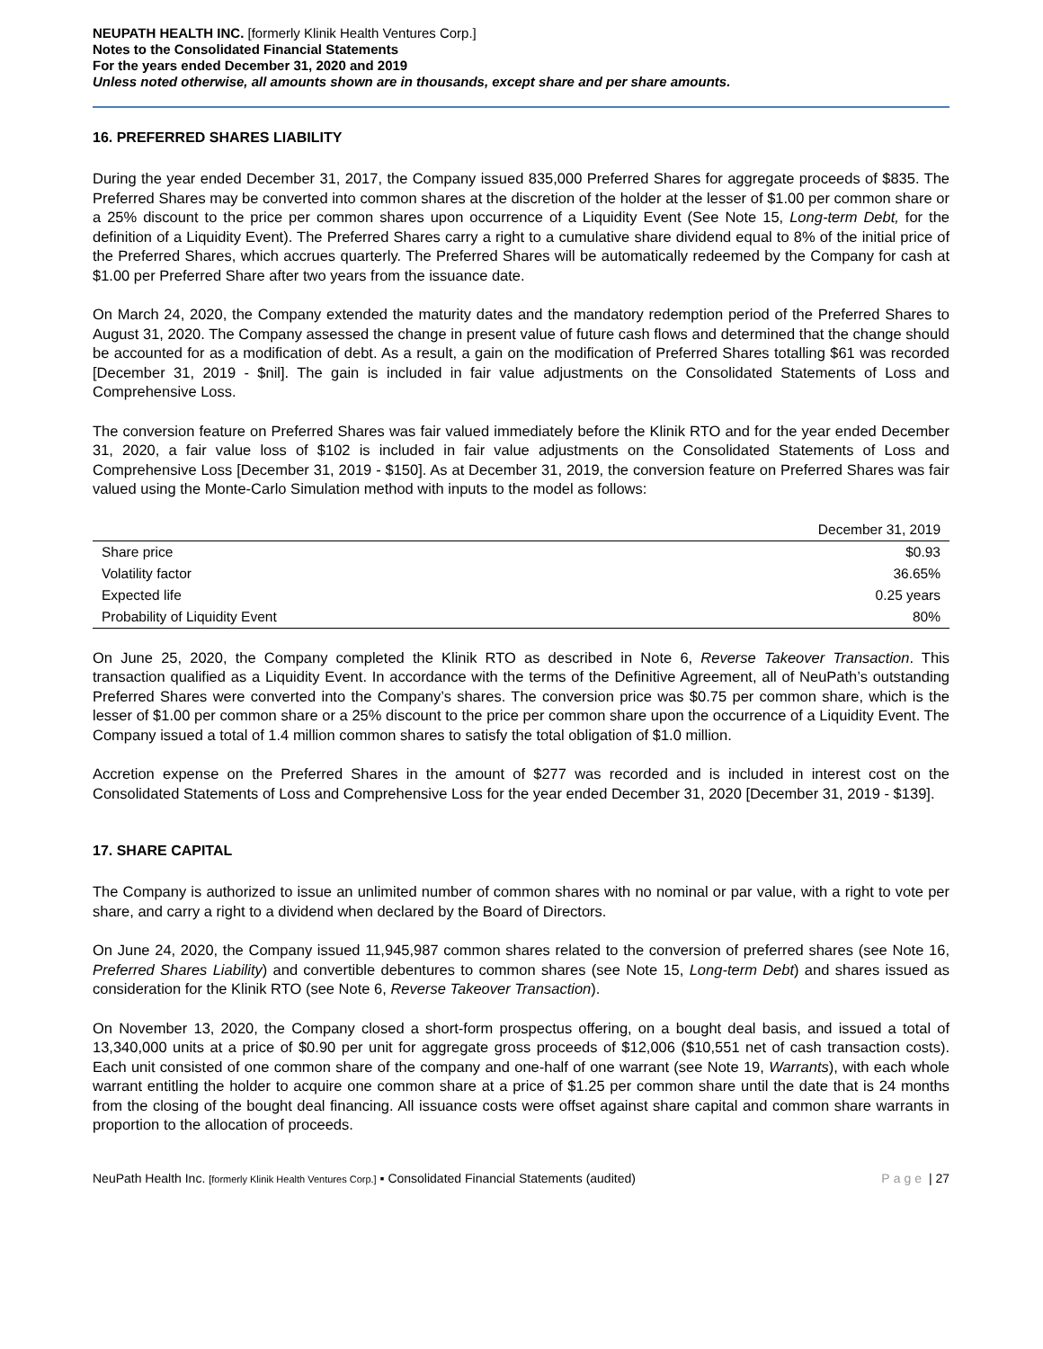NEUPATH HEALTH INC. [formerly Klinik Health Ventures Corp.]
Notes to the Consolidated Financial Statements
For the years ended December 31, 2020 and 2019
Unless noted otherwise, all amounts shown are in thousands, except share and per share amounts.
16. PREFERRED SHARES LIABILITY
During the year ended December 31, 2017, the Company issued 835,000 Preferred Shares for aggregate proceeds of $835. The Preferred Shares may be converted into common shares at the discretion of the holder at the lesser of $1.00 per common share or a 25% discount to the price per common shares upon occurrence of a Liquidity Event (See Note 15, Long-term Debt, for the definition of a Liquidity Event). The Preferred Shares carry a right to a cumulative share dividend equal to 8% of the initial price of the Preferred Shares, which accrues quarterly. The Preferred Shares will be automatically redeemed by the Company for cash at $1.00 per Preferred Share after two years from the issuance date.
On March 24, 2020, the Company extended the maturity dates and the mandatory redemption period of the Preferred Shares to August 31, 2020. The Company assessed the change in present value of future cash flows and determined that the change should be accounted for as a modification of debt. As a result, a gain on the modification of Preferred Shares totalling $61 was recorded [December 31, 2019 - $nil]. The gain is included in fair value adjustments on the Consolidated Statements of Loss and Comprehensive Loss.
The conversion feature on Preferred Shares was fair valued immediately before the Klinik RTO and for the year ended December 31, 2020, a fair value loss of $102 is included in fair value adjustments on the Consolidated Statements of Loss and Comprehensive Loss [December 31, 2019 - $150]. As at December 31, 2019, the conversion feature on Preferred Shares was fair valued using the Monte-Carlo Simulation method with inputs to the model as follows:
| | December 31, 2019 |
| --- | --- |
| Share price | $0.93 |
| Volatility factor | 36.65% |
| Expected life | 0.25 years |
| Probability of Liquidity Event | 80% |
On June 25, 2020, the Company completed the Klinik RTO as described in Note 6, Reverse Takeover Transaction. This transaction qualified as a Liquidity Event. In accordance with the terms of the Definitive Agreement, all of NeuPath’s outstanding Preferred Shares were converted into the Company’s shares. The conversion price was $0.75 per common share, which is the lesser of $1.00 per common share or a 25% discount to the price per common share upon the occurrence of a Liquidity Event. The Company issued a total of 1.4 million common shares to satisfy the total obligation of $1.0 million.
Accretion expense on the Preferred Shares in the amount of $277 was recorded and is included in interest cost on the Consolidated Statements of Loss and Comprehensive Loss for the year ended December 31, 2020 [December 31, 2019 - $139].
17. SHARE CAPITAL
The Company is authorized to issue an unlimited number of common shares with no nominal or par value, with a right to vote per share, and carry a right to a dividend when declared by the Board of Directors.
On June 24, 2020, the Company issued 11,945,987 common shares related to the conversion of preferred shares (see Note 16, Preferred Shares Liability) and convertible debentures to common shares (see Note 15, Long-term Debt) and shares issued as consideration for the Klinik RTO (see Note 6, Reverse Takeover Transaction).
On November 13, 2020, the Company closed a short-form prospectus offering, on a bought deal basis, and issued a total of 13,340,000 units at a price of $0.90 per unit for aggregate gross proceeds of $12,006 ($10,551 net of cash transaction costs). Each unit consisted of one common share of the company and one-half of one warrant (see Note 19, Warrants), with each whole warrant entitling the holder to acquire one common share at a price of $1.25 per common share until the date that is 24 months from the closing of the bought deal financing. All issuance costs were offset against share capital and common share warrants in proportion to the allocation of proceeds.
NeuPath Health Inc. [formerly Klinik Health Ventures Corp.] ▪ Consolidated Financial Statements (audited) Page | 27